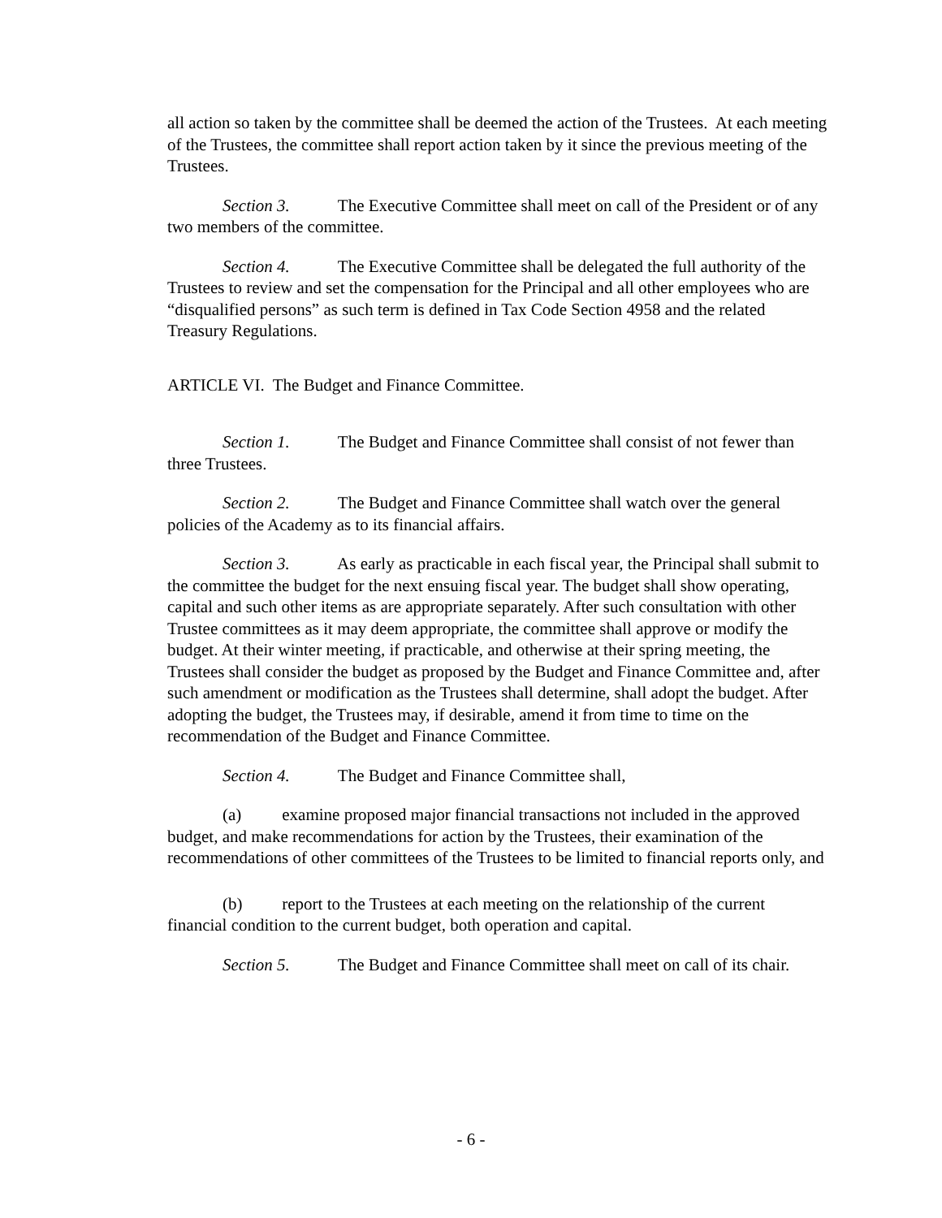all action so taken by the committee shall be deemed the action of the Trustees. At each meeting of the Trustees, the committee shall report action taken by it since the previous meeting of the Trustees.
Section 3. The Executive Committee shall meet on call of the President or of any two members of the committee.
Section 4. The Executive Committee shall be delegated the full authority of the Trustees to review and set the compensation for the Principal and all other employees who are “disqualified persons” as such term is defined in Tax Code Section 4958 and the related Treasury Regulations.
ARTICLE VI. The Budget and Finance Committee.
Section 1. The Budget and Finance Committee shall consist of not fewer than three Trustees.
Section 2. The Budget and Finance Committee shall watch over the general policies of the Academy as to its financial affairs.
Section 3. As early as practicable in each fiscal year, the Principal shall submit to the committee the budget for the next ensuing fiscal year. The budget shall show operating, capital and such other items as are appropriate separately. After such consultation with other Trustee committees as it may deem appropriate, the committee shall approve or modify the budget. At their winter meeting, if practicable, and otherwise at their spring meeting, the Trustees shall consider the budget as proposed by the Budget and Finance Committee and, after such amendment or modification as the Trustees shall determine, shall adopt the budget. After adopting the budget, the Trustees may, if desirable, amend it from time to time on the recommendation of the Budget and Finance Committee.
Section 4. The Budget and Finance Committee shall,
(a) examine proposed major financial transactions not included in the approved budget, and make recommendations for action by the Trustees, their examination of the recommendations of other committees of the Trustees to be limited to financial reports only, and
(b) report to the Trustees at each meeting on the relationship of the current financial condition to the current budget, both operation and capital.
Section 5. The Budget and Finance Committee shall meet on call of its chair.
- 6 -